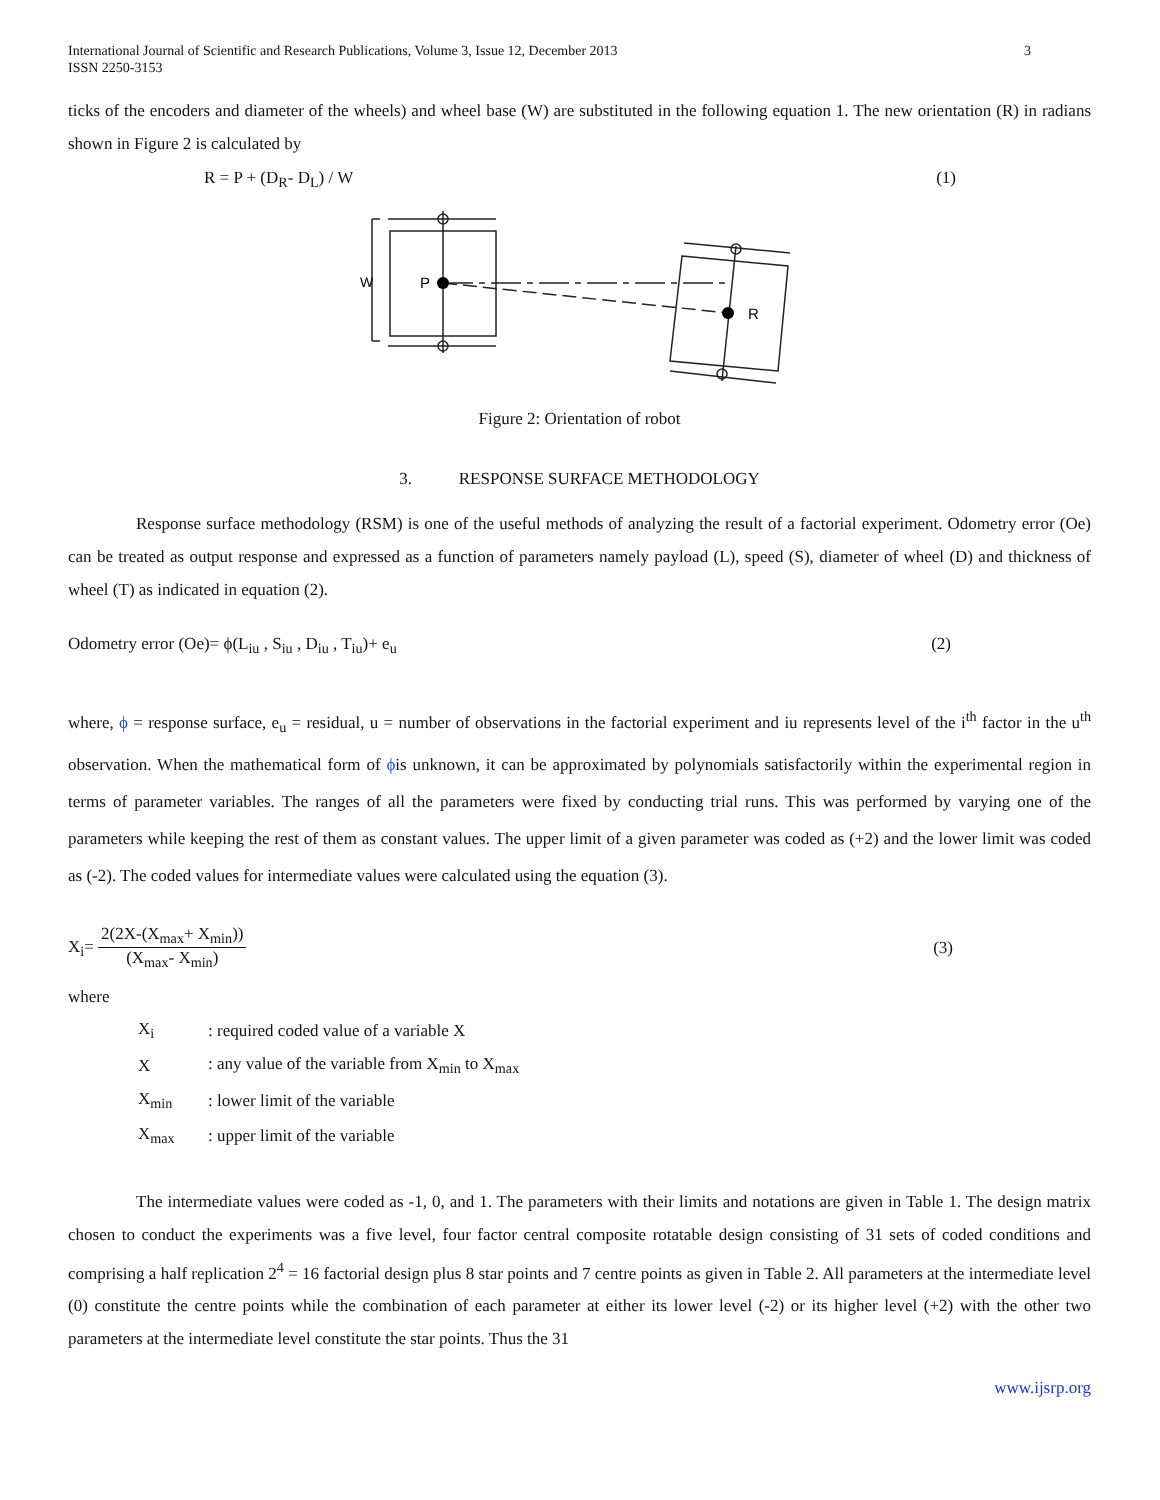International Journal of Scientific and Research Publications, Volume 3, Issue 12, December 2013
ISSN 2250-3153
3
ticks of the encoders and diameter of the wheels) and wheel base (W) are substituted in the following equation 1. The new orientation (R) in radians shown in Figure 2 is calculated by
R = P + (D<sub>R</sub>- D<sub>L</sub>) / W (1)
P
R
W
Figure 2: Orientation of robot
3. RESPONSE SURFACE METHODOLOGY
Response surface methodology (RSM) is one of the useful methods of analyzing the result of a factorial experiment. Odometry error (Oe) can be treated as output response and expressed as a function of parameters namely payload (L), speed (S), diameter of wheel (D) and thickness of wheel (T) as indicated in equation (2).
Odometry error (Oe)= ϕ(L<sub>iu</sub> , S<sub>iu</sub> , D<sub>iu</sub> , T<sub>iu</sub>)+ e<sub>u</sub> (2)
where, ϕ = response surface, e<sub>u</sub> = residual, u = number of observations in the factorial experiment and iu represents level of the i<sup>th</sup> factor in the u<sup>th</sup> observation. When the mathematical form of ϕis unknown, it can be approximated by polynomials satisfactorily within the experimental region in terms of parameter variables. The ranges of all the parameters were fixed by conducting trial runs. This was performed by varying one of the parameters while keeping the rest of them as constant values. The upper limit of a given parameter was coded as (+2) and the lower limit was coded as (-2). The coded values for intermediate values were calculated using the equation (3).
X<sub>i</sub>= 2(2X-(X<sub>max</sub>+ X<sub>min</sub>)) (X<sub>max</sub>- X<sub>min</sub>) (3)
where
| X<sub>i</sub> | : required coded value of a variable X |
| X | : any value of the variable from X<sub>min</sub> to X<sub>max</sub> |
| X<sub>min</sub> | : lower limit of the variable |
| X<sub>max</sub> | : upper limit of the variable |
The intermediate values were coded as -1, 0, and 1. The parameters with their limits and notations are given in Table 1. The design matrix chosen to conduct the experiments was a five level, four factor central composite rotatable design consisting of 31 sets of coded conditions and comprising a half replication 2<sup>4</sup> = 16 factorial design plus 8 star points and 7 centre points as given in Table 2. All parameters at the intermediate level (0) constitute the centre points while the combination of each parameter at either its lower level (-2) or its higher level (+2) with the other two parameters at the intermediate level constitute the star points. Thus the 31
www.ijsrp.org